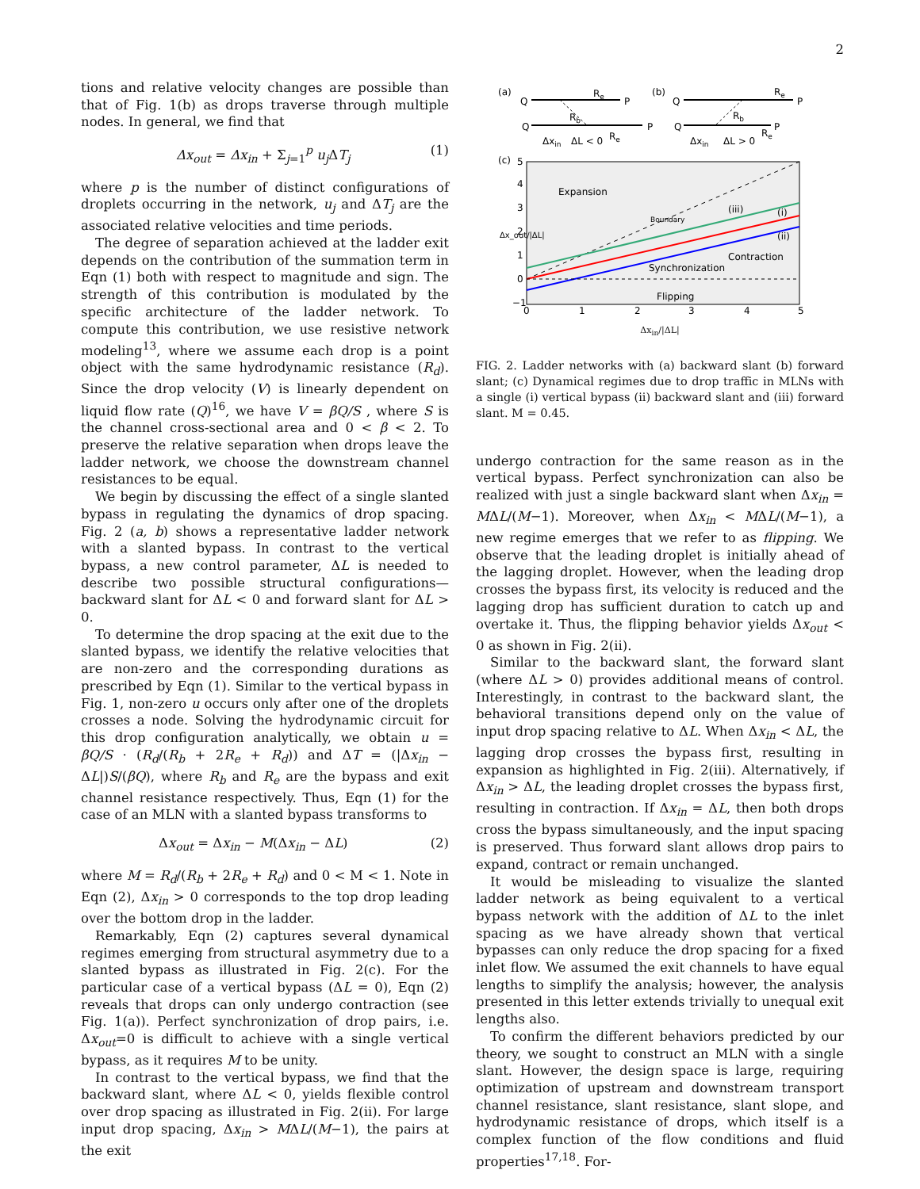2
tions and relative velocity changes are possible than that of Fig. 1(b) as drops traverse through multiple nodes. In general, we find that
Δx<sub>out</sub> = Δx<sub>in</sub> + Σ<sub>j=1</sub><sup>p</sup> u<sub>j</sub> ΔT<sub>j</sub> (1)
where p is the number of distinct configurations of droplets occurring in the network, u<sub>j</sub> and ΔT<sub>j</sub> are the associated relative velocities and time periods.
The degree of separation achieved at the ladder exit depends on the contribution of the summation term in Eqn (1) both with respect to magnitude and sign. The strength of this contribution is modulated by the specific architecture of the ladder network. To compute this contribution, we use resistive network modeling<sup>13</sup>, where we assume each drop is a point object with the same hydrodynamic resistance (R<sub>d</sub>). Since the drop velocity (V) is linearly dependent on liquid flow rate (Q)<sup>16</sup>, we have V = βQ/S , where S is the channel cross-sectional area and 0 < β < 2. To preserve the relative separation when drops leave the ladder network, we choose the downstream channel resistances to be equal.
We begin by discussing the effect of a single slanted bypass in regulating the dynamics of drop spacing. Fig. 2 (a, b) shows a representative ladder network with a slanted bypass. In contrast to the vertical bypass, a new control parameter, ΔL is needed to describe two possible structural configurations—backward slant for ΔL < 0 and forward slant for ΔL > 0.
To determine the drop spacing at the exit due to the slanted bypass, we identify the relative velocities that are non-zero and the corresponding durations as prescribed by Eqn (1). Similar to the vertical bypass in Fig. 1, non-zero u occurs only after one of the droplets crosses a node. Solving the hydrodynamic circuit for this drop configuration analytically, we obtain u = βQ/S · (R<sub>d</sub>/(R<sub>b</sub> + 2R<sub>e</sub> + R<sub>d</sub>)) and ΔT = (|Δx<sub>in</sub> − ΔL|)S/(βQ), where R<sub>b</sub> and R<sub>e</sub> are the bypass and exit channel resistance respectively. Thus, Eqn (1) for the case of an MLN with a slanted bypass transforms to
Δx<sub>out</sub> = Δx<sub>in</sub> − M(Δx<sub>in</sub> − ΔL) (2)
where M = R<sub>d</sub>/(R<sub>b</sub> + 2R<sub>e</sub> + R<sub>d</sub>) and 0 < M < 1. Note in Eqn (2), Δx<sub>in</sub> > 0 corresponds to the top drop leading over the bottom drop in the ladder.
Remarkably, Eqn (2) captures several dynamical regimes emerging from structural asymmetry due to a slanted bypass as illustrated in Fig. 2(c). For the particular case of a vertical bypass (ΔL = 0), Eqn (2) reveals that drops can only undergo contraction (see Fig. 1(a)). Perfect synchronization of drop pairs, i.e. Δx<sub>out</sub>=0 is difficult to achieve with a single vertical bypass, as it requires M to be unity.
In contrast to the vertical bypass, we find that the backward slant, where ΔL < 0, yields flexible control over drop spacing as illustrated in Fig. 2(ii). For large input drop spacing, Δx<sub>in</sub> > MΔL/(M−1), the pairs at the exit
(a)
Q
Re
P
Rb
Q
P
Δxin
ΔL < 0
Re
(b)
Q
Re
P
Rb
Q
P
Δxin
ΔL > 0
Re
(c)
Expansion
Contraction
Synchronization
Flipping
Boundary
(iii)
(i)
(ii)
5
4
3
2
1
0
−1
0
1
2
3
4
5
Δx_out/|ΔL|
Δx<sub>in</sub>/|ΔL|
FIG. 2. Ladder networks with (a) backward slant (b) forward slant; (c) Dynamical regimes due to drop traffic in MLNs with a single (i) vertical bypass (ii) backward slant and (iii) forward slant. M = 0.45.
undergo contraction for the same reason as in the vertical bypass. Perfect synchronization can also be realized with just a single backward slant when Δx<sub>in</sub> = MΔL/(M−1). Moreover, when Δx<sub>in</sub> < MΔL/(M−1), a new regime emerges that we refer to as flipping. We observe that the leading droplet is initially ahead of the lagging droplet. However, when the leading drop crosses the bypass first, its velocity is reduced and the lagging drop has sufficient duration to catch up and overtake it. Thus, the flipping behavior yields Δx<sub>out</sub> < 0 as shown in Fig. 2(ii).
Similar to the backward slant, the forward slant (where ΔL > 0) provides additional means of control. Interestingly, in contrast to the backward slant, the behavioral transitions depend only on the value of input drop spacing relative to ΔL. When Δx<sub>in</sub> < ΔL, the lagging drop crosses the bypass first, resulting in expansion as highlighted in Fig. 2(iii). Alternatively, if Δx<sub>in</sub> > ΔL, the leading droplet crosses the bypass first, resulting in contraction. If Δx<sub>in</sub> = ΔL, then both drops cross the bypass simultaneously, and the input spacing is preserved. Thus forward slant allows drop pairs to expand, contract or remain unchanged.
It would be misleading to visualize the slanted ladder network as being equivalent to a vertical bypass network with the addition of ΔL to the inlet spacing as we have already shown that vertical bypasses can only reduce the drop spacing for a fixed inlet flow. We assumed the exit channels to have equal lengths to simplify the analysis; however, the analysis presented in this letter extends trivially to unequal exit lengths also.
To confirm the different behaviors predicted by our theory, we sought to construct an MLN with a single slant. However, the design space is large, requiring optimization of upstream and downstream transport channel resistance, slant resistance, slant slope, and hydrodynamic resistance of drops, which itself is a complex function of the flow conditions and fluid properties<sup>17,18</sup>. For-